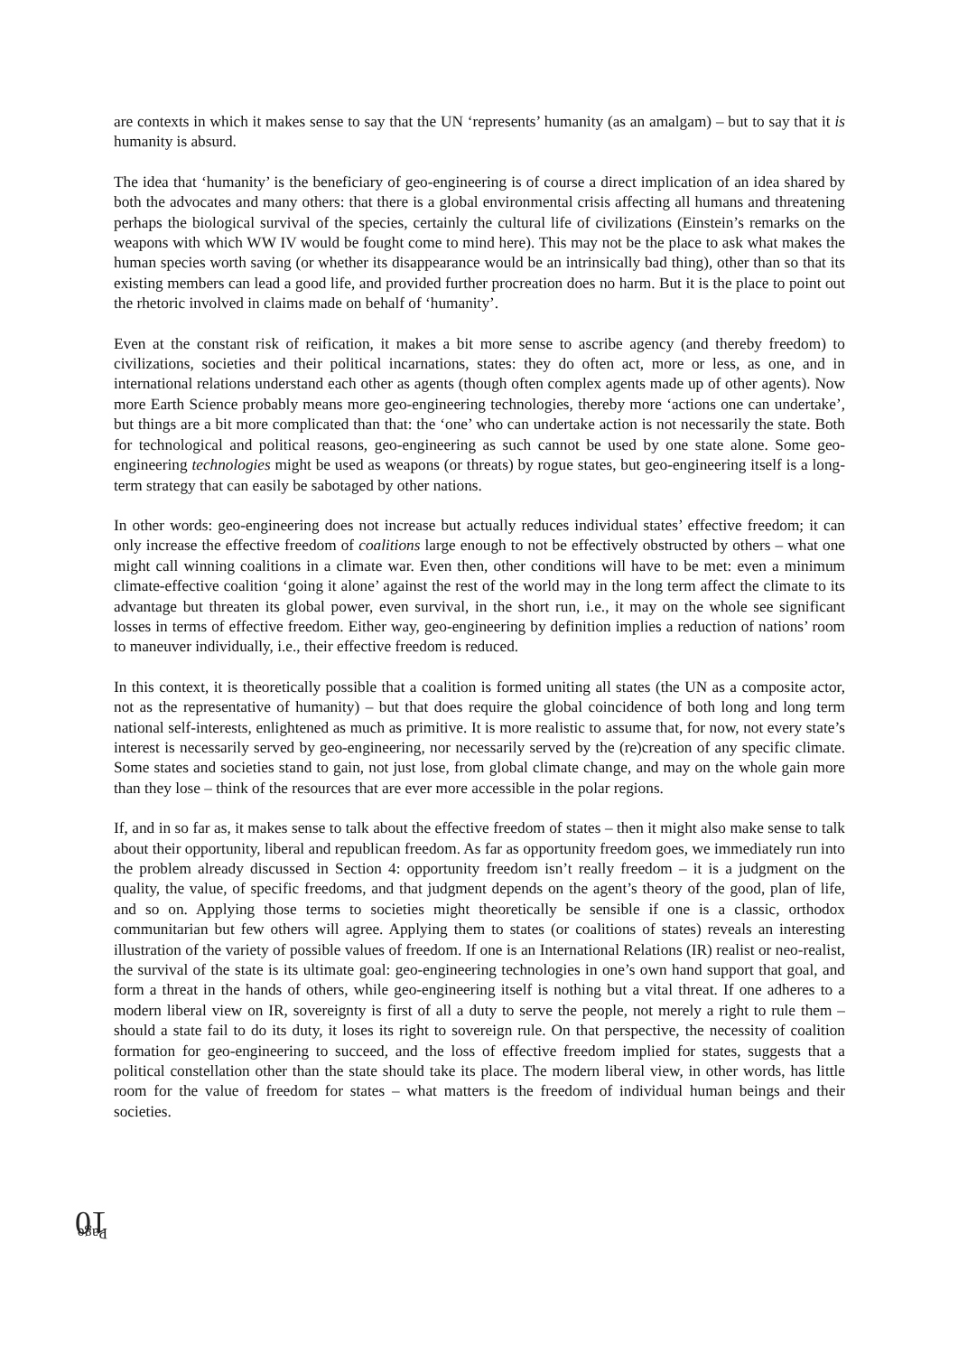are contexts in which it makes sense to say that the UN ‘represents’ humanity (as an amalgam) – but to say that it is humanity is absurd.
The idea that ‘humanity’ is the beneficiary of geo-engineering is of course a direct implication of an idea shared by both the advocates and many others: that there is a global environmental crisis affecting all humans and threatening perhaps the biological survival of the species, certainly the cultural life of civilizations (Einstein’s remarks on the weapons with which WW IV would be fought come to mind here). This may not be the place to ask what makes the human species worth saving (or whether its disappearance would be an intrinsically bad thing), other than so that its existing members can lead a good life, and provided further procreation does no harm. But it is the place to point out the rhetoric involved in claims made on behalf of ‘humanity’.
Even at the constant risk of reification, it makes a bit more sense to ascribe agency (and thereby freedom) to civilizations, societies and their political incarnations, states: they do often act, more or less, as one, and in international relations understand each other as agents (though often complex agents made up of other agents). Now more Earth Science probably means more geo-engineering technologies, thereby more ‘actions one can undertake’, but things are a bit more complicated than that: the ‘one’ who can undertake action is not necessarily the state. Both for technological and political reasons, geo-engineering as such cannot be used by one state alone. Some geo-engineering technologies might be used as weapons (or threats) by rogue states, but geo-engineering itself is a long-term strategy that can easily be sabotaged by other nations.
In other words: geo-engineering does not increase but actually reduces individual states’ effective freedom; it can only increase the effective freedom of coalitions large enough to not be effectively obstructed by others – what one might call winning coalitions in a climate war. Even then, other conditions will have to be met: even a minimum climate-effective coalition ‘going it alone’ against the rest of the world may in the long term affect the climate to its advantage but threaten its global power, even survival, in the short run, i.e., it may on the whole see significant losses in terms of effective freedom. Either way, geo-engineering by definition implies a reduction of nations’ room to maneuver individually, i.e., their effective freedom is reduced.
In this context, it is theoretically possible that a coalition is formed uniting all states (the UN as a composite actor, not as the representative of humanity) – but that does require the global coincidence of both long and long term national self-interests, enlightened as much as primitive. It is more realistic to assume that, for now, not every state’s interest is necessarily served by geo-engineering, nor necessarily served by the (re)creation of any specific climate. Some states and societies stand to gain, not just lose, from global climate change, and may on the whole gain more than they lose – think of the resources that are ever more accessible in the polar regions.
If, and in so far as, it makes sense to talk about the effective freedom of states – then it might also make sense to talk about their opportunity, liberal and republican freedom. As far as opportunity freedom goes, we immediately run into the problem already discussed in Section 4: opportunity freedom isn’t really freedom – it is a judgment on the quality, the value, of specific freedoms, and that judgment depends on the agent’s theory of the good, plan of life, and so on. Applying those terms to societies might theoretically be sensible if one is a classic, orthodox communitarian but few others will agree. Applying them to states (or coalitions of states) reveals an interesting illustration of the variety of possible values of freedom. If one is an International Relations (IR) realist or neo-realist, the survival of the state is its ultimate goal: geo-engineering technologies in one’s own hand support that goal, and form a threat in the hands of others, while geo-engineering itself is nothing but a vital threat. If one adheres to a modern liberal view on IR, sovereignty is first of all a duty to serve the people, not merely a right to rule them – should a state fail to do its duty, it loses its right to sovereign rule. On that perspective, the necessity of coalition formation for geo-engineering to succeed, and the loss of effective freedom implied for states, suggests that a political constellation other than the state should take its place. The modern liberal view, in other words, has little room for the value of freedom for states – what matters is the freedom of individual human beings and their societies.
Page 10